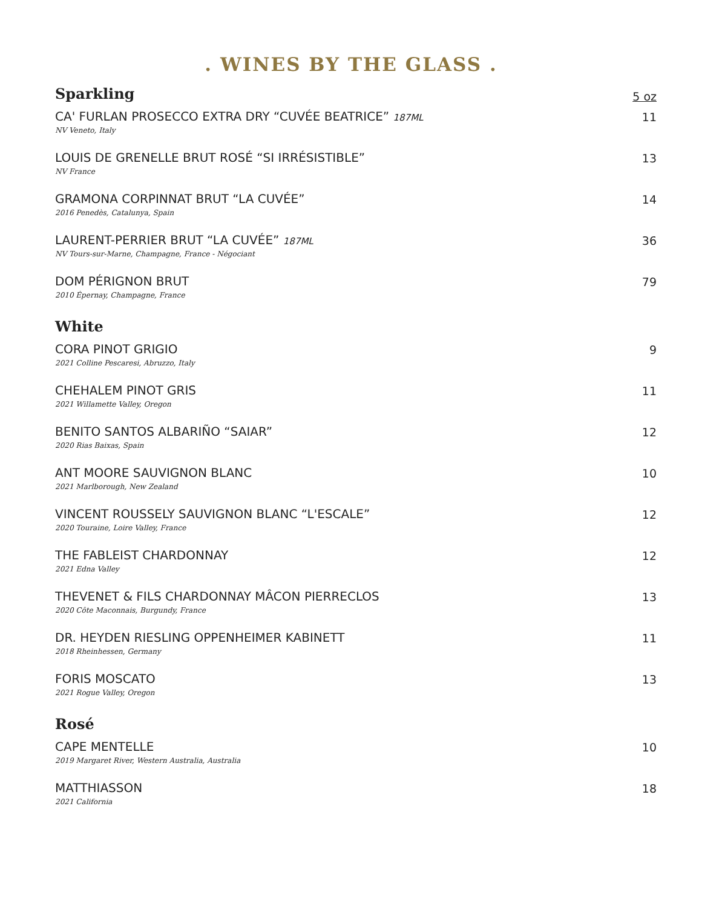. WINES BY THE GLASS .
Sparkling
5 oz
CA' FURLAN PROSECCO EXTRA DRY “CUVÉE BEATRICE” 187ML
NV Veneto, Italy
11
LOUIS DE GRENELLE BRUT ROSÉ “SI IRRÉSISTIBLE”
NV France
13
GRAMONA CORPINNAT BRUT “LA CUVÉE”
2016 Penedès, Catalunya, Spain
14
LAURENT-PERRIER BRUT “LA CUVÉE” 187ML
NV Tours-sur-Marne, Champagne, France - Négociant
36
DOM PÉRIGNON BRUT
2010 Épernay, Champagne, France
79
White
CORA PINOT GRIGIO
2021 Colline Pescaresi, Abruzzo, Italy
9
CHEHALEM PINOT GRIS
2021 Willamette Valley, Oregon
11
BENITO SANTOS ALBARIÑO “SAIAR”
2020 Rias Baixas, Spain
12
ANT MOORE SAUVIGNON BLANC
2021 Marlborough, New Zealand
10
VINCENT ROUSSELY SAUVIGNON BLANC “L'ESCALE”
2020 Touraine, Loire Valley, France
12
THE FABLEIST CHARDONNAY
2021 Edna Valley
12
THEVENET & FILS CHARDONNAY MÂCON PIERRECLOS
2020 Côte Maconnais, Burgundy, France
13
DR. HEYDEN RIESLING OPPENHEIMER KABINETT
2018 Rheinhessen, Germany
11
FORIS MOSCATO
2021 Rogue Valley, Oregon
13
Rosé
CAPE MENTELLE
2019 Margaret River, Western Australia, Australia
10
MATTHIASSON
2021 California
18